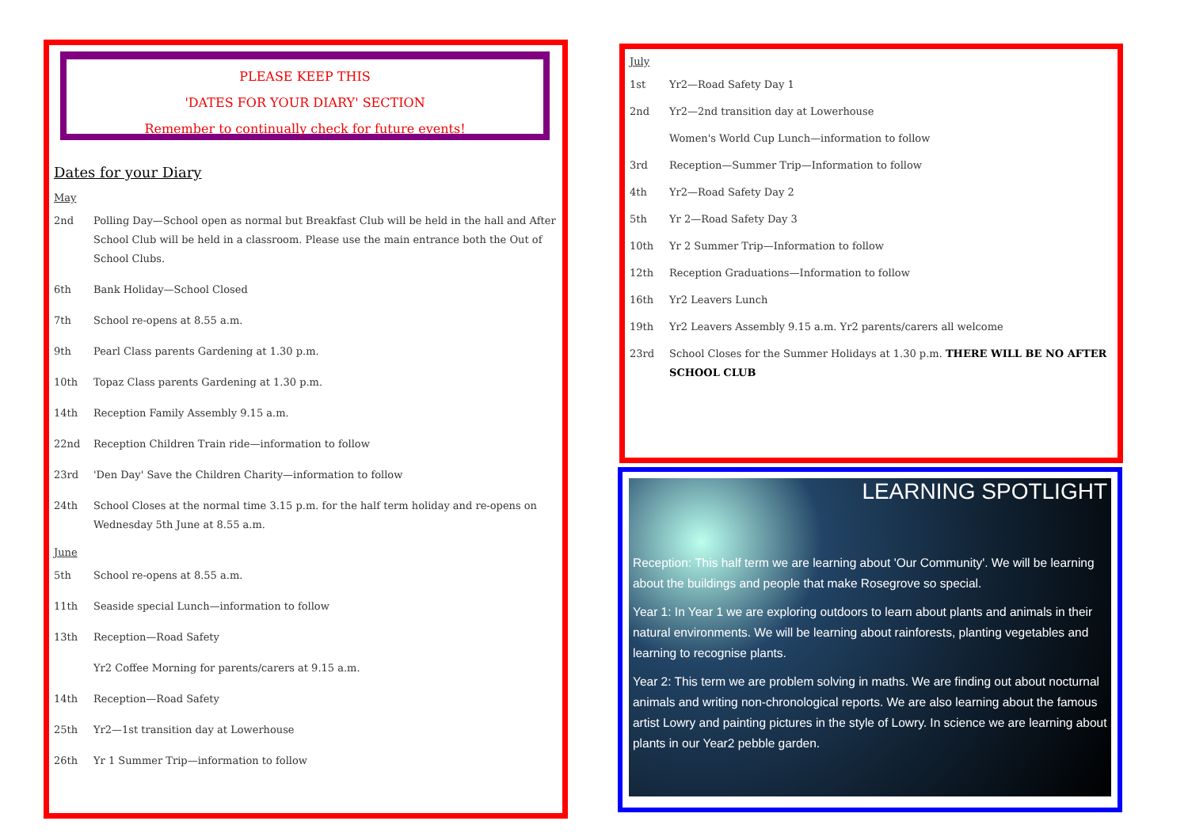PLEASE KEEP THIS
'DATES FOR YOUR DIARY' SECTION
Remember to continually check for future events!
Dates for your Diary
May
2nd Polling Day—School open as normal but Breakfast Club will be held in the hall and After School Club will be held in a classroom. Please use the main entrance both the Out of School Clubs.
6th Bank Holiday—School Closed
7th School re-opens at 8.55 a.m.
9th Pearl Class parents Gardening at 1.30 p.m.
10th Topaz Class parents Gardening at 1.30 p.m.
14th Reception Family Assembly 9.15 a.m.
22nd Reception Children Train ride—information to follow
23rd 'Den Day' Save the Children Charity—information to follow
24th School Closes at the normal time 3.15 p.m. for the half term holiday and re-opens on Wednesday 5th June at 8.55 a.m.
June
5th School re-opens at 8.55 a.m.
11th Seaside special Lunch—information to follow
13th Reception—Road Safety
Yr2 Coffee Morning for parents/carers at 9.15 a.m.
14th Reception—Road Safety
25th Yr2—1st transition day at Lowerhouse
26th Yr 1 Summer Trip—information to follow
July
1st Yr2—Road Safety Day 1
2nd Yr2—2nd transition day at Lowerhouse
Women's World Cup Lunch—information to follow
3rd Reception—Summer Trip—Information to follow
4th Yr2—Road Safety Day 2
5th Yr 2—Road Safety Day 3
10th Yr 2 Summer Trip—Information to follow
12th Reception Graduations—Information to follow
16th Yr2 Leavers Lunch
19th Yr2 Leavers Assembly 9.15 a.m. Yr2 parents/carers all welcome
23rd School Closes for the Summer Holidays at 1.30 p.m. THERE WILL BE NO AFTER SCHOOL CLUB
LEARNING SPOTLIGHT
Reception: This half term we are learning about 'Our Community'. We will be learning about the buildings and people that make Rosegrove so special.
Year 1: In Year 1 we are exploring outdoors to learn about plants and animals in their natural environments. We will be learning about rainforests, planting vegetables and learning to recognise plants.
Year 2: This term we are problem solving in maths. We are finding out about nocturnal animals and writing non-chronological reports. We are also learning about the famous artist Lowry and painting pictures in the style of Lowry. In science we are learning about plants in our Year2 pebble garden.